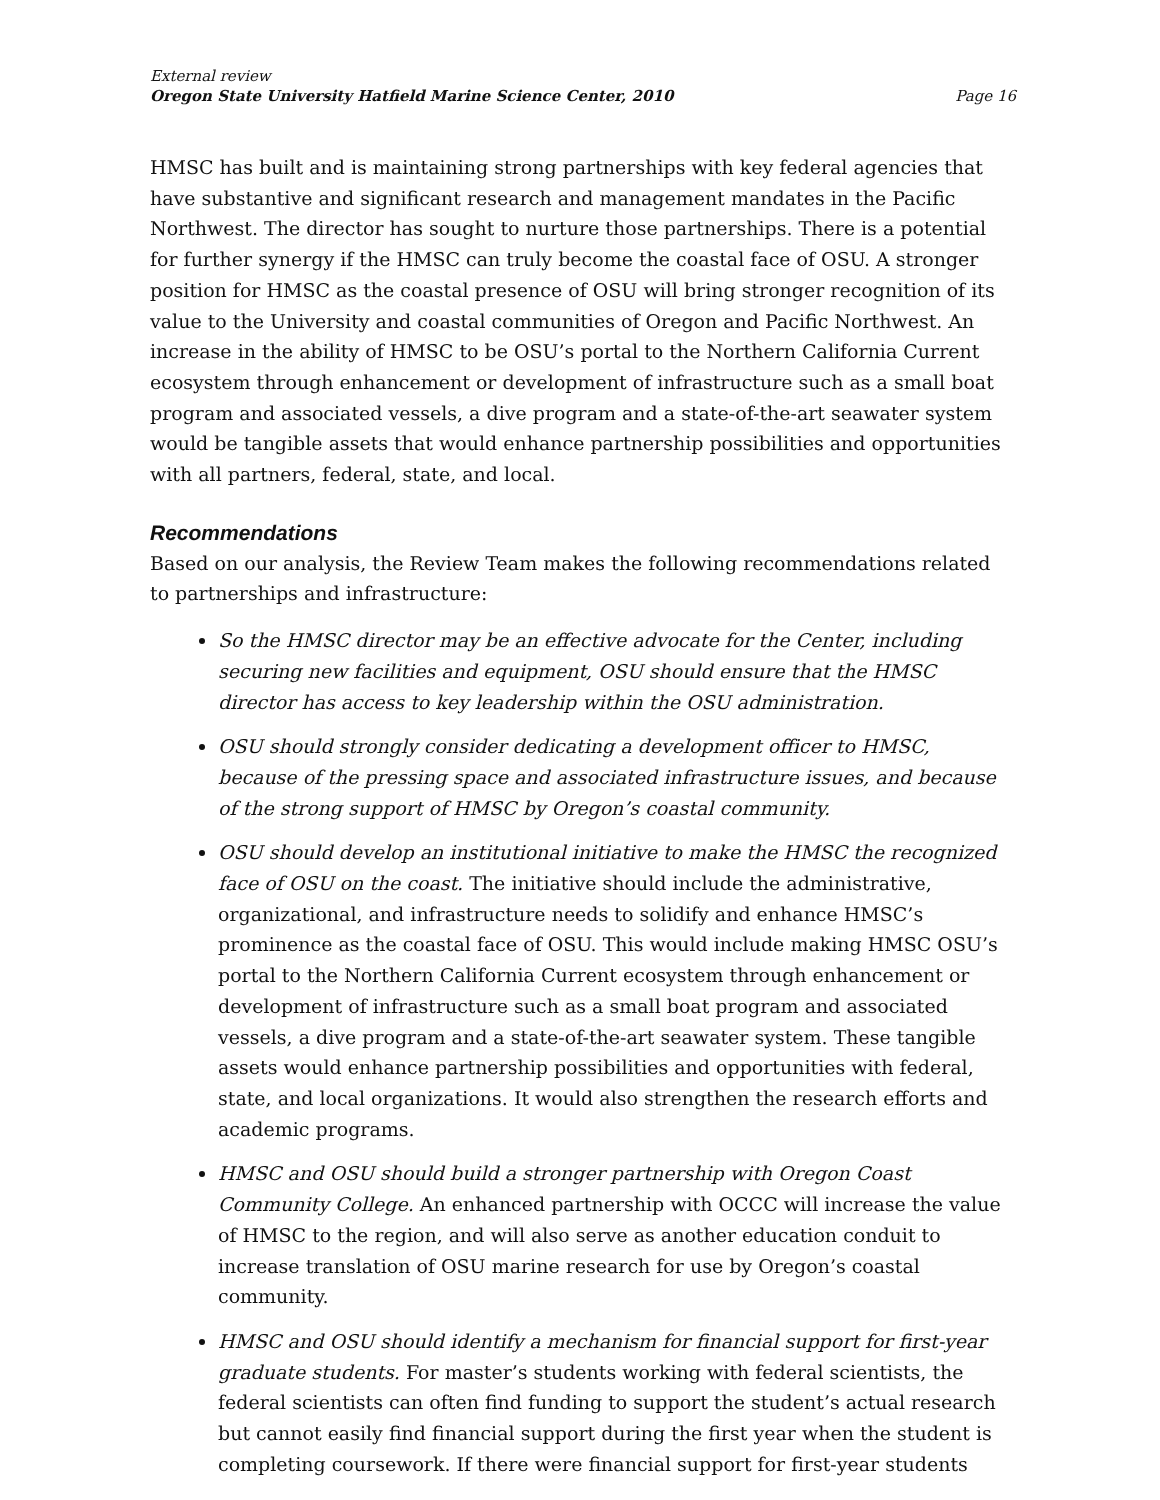External review
Oregon State University Hatfield Marine Science Center, 2010 Page 16
HMSC has built and is maintaining strong partnerships with key federal agencies that have substantive and significant research and management mandates in the Pacific Northwest. The director has sought to nurture those partnerships. There is a potential for further synergy if the HMSC can truly become the coastal face of OSU. A stronger position for HMSC as the coastal presence of OSU will bring stronger recognition of its value to the University and coastal communities of Oregon and Pacific Northwest. An increase in the ability of HMSC to be OSU’s portal to the Northern California Current ecosystem through enhancement or development of infrastructure such as a small boat program and associated vessels, a dive program and a state-of-the-art seawater system would be tangible assets that would enhance partnership possibilities and opportunities with all partners, federal, state, and local.
Recommendations
Based on our analysis, the Review Team makes the following recommendations related to partnerships and infrastructure:
So the HMSC director may be an effective advocate for the Center, including securing new facilities and equipment, OSU should ensure that the HMSC director has access to key leadership within the OSU administration.
OSU should strongly consider dedicating a development officer to HMSC, because of the pressing space and associated infrastructure issues, and because of the strong support of HMSC by Oregon’s coastal community.
OSU should develop an institutional initiative to make the HMSC the recognized face of OSU on the coast. The initiative should include the administrative, organizational, and infrastructure needs to solidify and enhance HMSC’s prominence as the coastal face of OSU. This would include making HMSC OSU’s portal to the Northern California Current ecosystem through enhancement or development of infrastructure such as a small boat program and associated vessels, a dive program and a state-of-the-art seawater system. These tangible assets would enhance partnership possibilities and opportunities with federal, state, and local organizations. It would also strengthen the research efforts and academic programs.
HMSC and OSU should build a stronger partnership with Oregon Coast Community College. An enhanced partnership with OCCC will increase the value of HMSC to the region, and will also serve as another education conduit to increase translation of OSU marine research for use by Oregon’s coastal community.
HMSC and OSU should identify a mechanism for financial support for first-year graduate students. For master’s students working with federal scientists, the federal scientists can often find funding to support the student’s actual research but cannot easily find financial support during the first year when the student is completing coursework. If there were financial support for first-year students